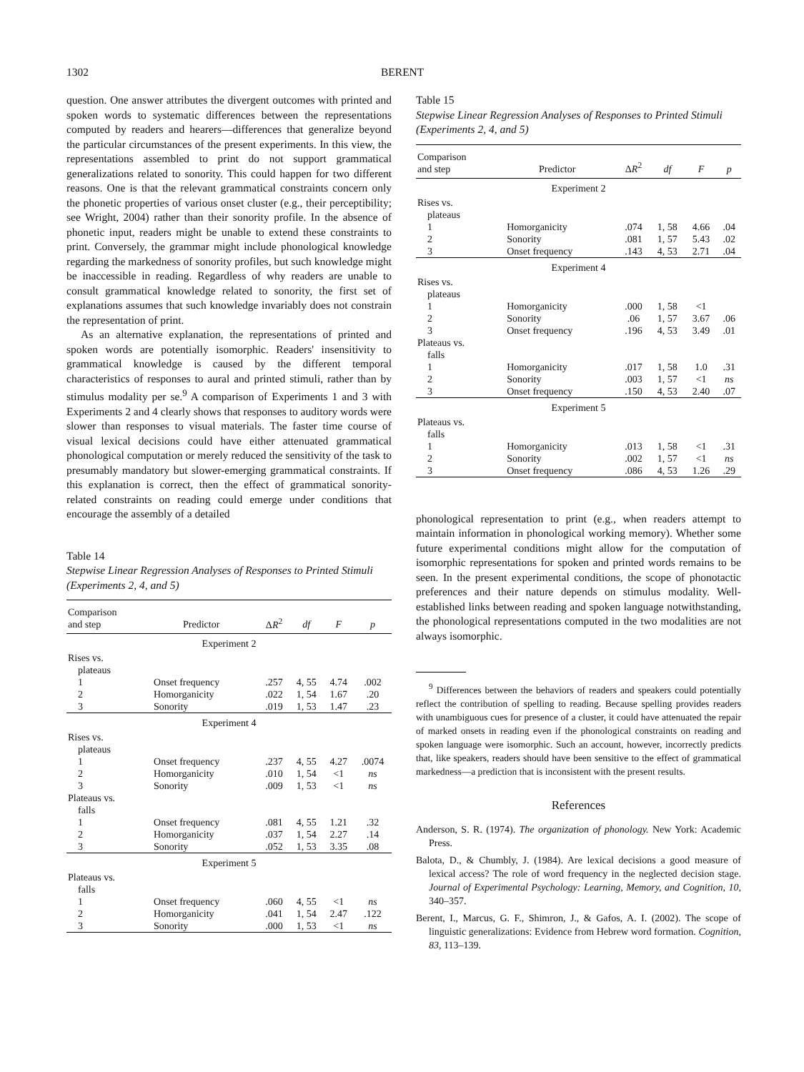1302 BERENT
question. One answer attributes the divergent outcomes with printed and spoken words to systematic differences between the representations computed by readers and hearers—differences that generalize beyond the particular circumstances of the present experiments. In this view, the representations assembled to print do not support grammatical generalizations related to sonority. This could happen for two different reasons. One is that the relevant grammatical constraints concern only the phonetic properties of various onset cluster (e.g., their perceptibility; see Wright, 2004) rather than their sonority profile. In the absence of phonetic input, readers might be unable to extend these constraints to print. Conversely, the grammar might include phonological knowledge regarding the markedness of sonority profiles, but such knowledge might be inaccessible in reading. Regardless of why readers are unable to consult grammatical knowledge related to sonority, the first set of explanations assumes that such knowledge invariably does not constrain the representation of print.
As an alternative explanation, the representations of printed and spoken words are potentially isomorphic. Readers' insensitivity to grammatical knowledge is caused by the different temporal characteristics of responses to aural and printed stimuli, rather than by stimulus modality per se.<sup>9</sup> A comparison of Experiments 1 and 3 with Experiments 2 and 4 clearly shows that responses to auditory words were slower than responses to visual materials. The faster time course of visual lexical decisions could have either attenuated grammatical phonological computation or merely reduced the sensitivity of the task to presumably mandatory but slower-emerging grammatical constraints. If this explanation is correct, then the effect of grammatical sonority-related constraints on reading could emerge under conditions that encourage the assembly of a detailed
Table 14
Stepwise Linear Regression Analyses of Responses to Printed Stimuli (Experiments 2, 4, and 5)
| Comparison and step | Predictor | Δ R<sup>2</sup> | df | F | p |
| --- | --- | --- | --- | --- | --- |
| Experiment 2 | | | | | |
| Rises vs. | | | | | |
| plateaus | | | | | |
| 1 | Onset frequency | .257 | 4, 55 | 4.74 | .002 |
| 2 | Homorganicity | .022 | 1, 54 | 1.67 | .20 |
| 3 | Sonority | .019 | 1, 53 | 1.47 | .23 |
| Experiment 4 | | | | | |
| Rises vs. | | | | | |
| plateaus | | | | | |
| 1 | Onset frequency | .237 | 4, 55 | 4.27 | .0074 |
| 2 | Homorganicity | .010 | 1, 54 | <1 | ns |
| 3 | Sonority | .009 | 1, 53 | <1 | ns |
| Plateaus vs. | | | | | |
| falls | | | | | |
| 1 | Onset frequency | .081 | 4, 55 | 1.21 | .32 |
| 2 | Homorganicity | .037 | 1, 54 | 2.27 | .14 |
| 3 | Sonority | .052 | 1, 53 | 3.35 | .08 |
| Experiment 5 | | | | | |
| Plateaus vs. | | | | | |
| falls | | | | | |
| 1 | Onset frequency | .060 | 4, 55 | <1 | ns |
| 2 | Homorganicity | .041 | 1, 54 | 2.47 | .122 |
| 3 | Sonority | .000 | 1, 53 | <1 | ns |
Table 15
Stepwise Linear Regression Analyses of Responses to Printed Stimuli (Experiments 2, 4, and 5)
| Comparison and step | Predictor | Δ R<sup>2</sup> | df | F | p |
| --- | --- | --- | --- | --- | --- |
| Experiment 2 | | | | | |
| Rises vs. | | | | | |
| plateaus | | | | | |
| 1 | Homorganicity | .074 | 1, 58 | 4.66 | .04 |
| 2 | Sonority | .081 | 1, 57 | 5.43 | .02 |
| 3 | Onset frequency | .143 | 4, 53 | 2.71 | .04 |
| Experiment 4 | | | | | |
| Rises vs. | | | | | |
| plateaus | | | | | |
| 1 | Homorganicity | .000 | 1, 58 | <1 | |
| 2 | Sonority | .06 | 1, 57 | 3.67 | .06 |
| 3 | Onset frequency | .196 | 4, 53 | 3.49 | .01 |
| Plateaus vs. | | | | | |
| falls | | | | | |
| 1 | Homorganicity | .017 | 1, 58 | 1.0 | .31 |
| 2 | Sonority | .003 | 1, 57 | <1 | ns |
| 3 | Onset frequency | .150 | 4, 53 | 2.40 | .07 |
| Experiment 5 | | | | | |
| Plateaus vs. | | | | | |
| falls | | | | | |
| 1 | Homorganicity | .013 | 1, 58 | <1 | .31 |
| 2 | Sonority | .002 | 1, 57 | <1 | ns |
| 3 | Onset frequency | .086 | 4, 53 | 1.26 | .29 |
phonological representation to print (e.g., when readers attempt to maintain information in phonological working memory). Whether some future experimental conditions might allow for the computation of isomorphic representations for spoken and printed words remains to be seen. In the present experimental conditions, the scope of phonotactic preferences and their nature depends on stimulus modality. Well-established links between reading and spoken language notwithstanding, the phonological representations computed in the two modalities are not always isomorphic.
<sup>9</sup> Differences between the behaviors of readers and speakers could potentially reflect the contribution of spelling to reading. Because spelling provides readers with unambiguous cues for presence of a cluster, it could have attenuated the repair of marked onsets in reading even if the phonological constraints on reading and spoken language were isomorphic. Such an account, however, incorrectly predicts that, like speakers, readers should have been sensitive to the effect of grammatical markedness—a prediction that is inconsistent with the present results.
References
Anderson, S. R. (1974). The organization of phonology. New York: Academic Press.
Balota, D., & Chumbly, J. (1984). Are lexical decisions a good measure of lexical access? The role of word frequency in the neglected decision stage. Journal of Experimental Psychology: Learning, Memory, and Cognition, 10, 340–357.
Berent, I., Marcus, G. F., Shimron, J., & Gafos, A. I. (2002). The scope of linguistic generalizations: Evidence from Hebrew word formation. Cognition, 83, 113–139.